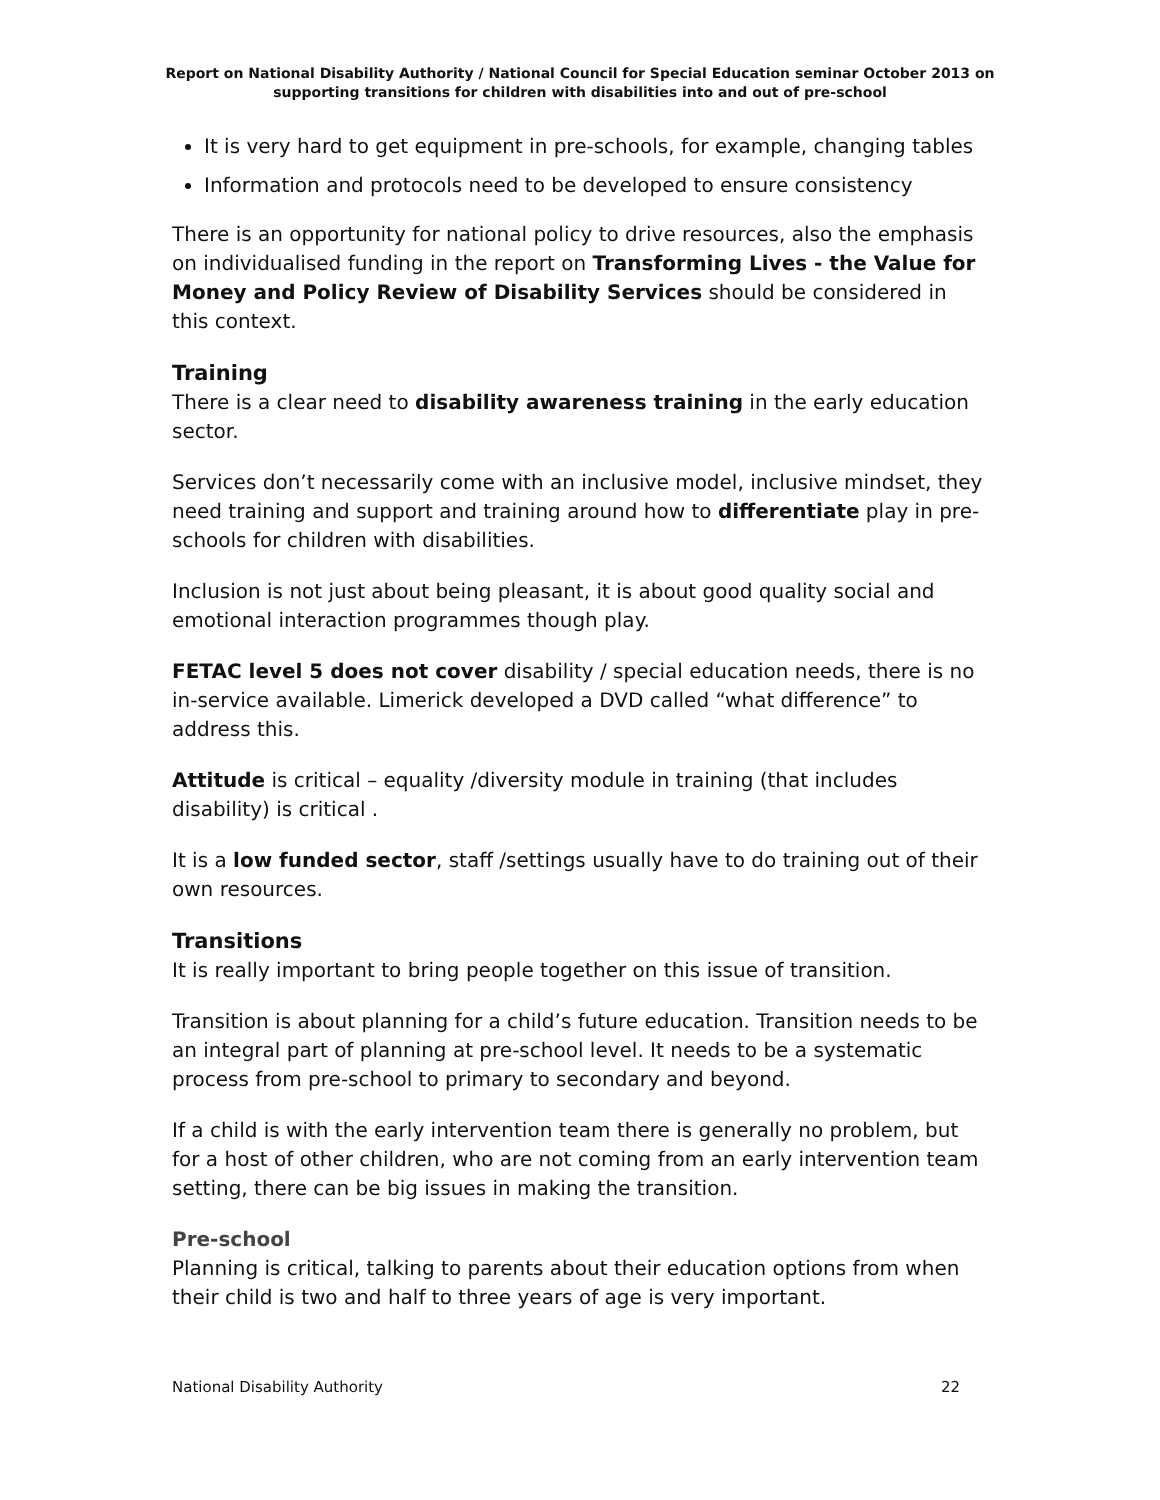Report on National Disability Authority / National Council for Special Education seminar October 2013 on supporting transitions for children with disabilities into and out of pre-school
It is very hard to get equipment in pre-schools, for example, changing tables
Information and protocols need to be developed to ensure consistency
There is an opportunity for national policy to drive resources, also the emphasis on individualised funding in the report on Transforming Lives - the Value for Money and Policy Review of Disability Services should be considered in this context.
Training
There is a clear need to disability awareness training in the early education sector.
Services don’t necessarily come with an inclusive model, inclusive mindset, they need training and support and training around how to differentiate play in pre-schools for children with disabilities.
Inclusion is not just about being pleasant, it is about good quality social and emotional interaction programmes though play.
FETAC level 5 does not cover disability / special education needs, there is no in-service available. Limerick developed a DVD called “what difference” to address this.
Attitude is critical – equality /diversity module in training (that includes disability) is critical .
It is a low funded sector, staff /settings usually have to do training out of their own resources.
Transitions
It is really important to bring people together on this issue of transition.
Transition is about planning for a child’s future education. Transition needs to be an integral part of planning at pre-school level. It needs to be a systematic process from pre-school to primary to secondary and beyond.
If a child is with the early intervention team there is generally no problem, but for a host of other children, who are not coming from an early intervention team setting, there can be big issues in making the transition.
Pre-school
Planning is critical, talking to parents about their education options from when their child is two and half to three years of age is very important.
National Disability Authority 22